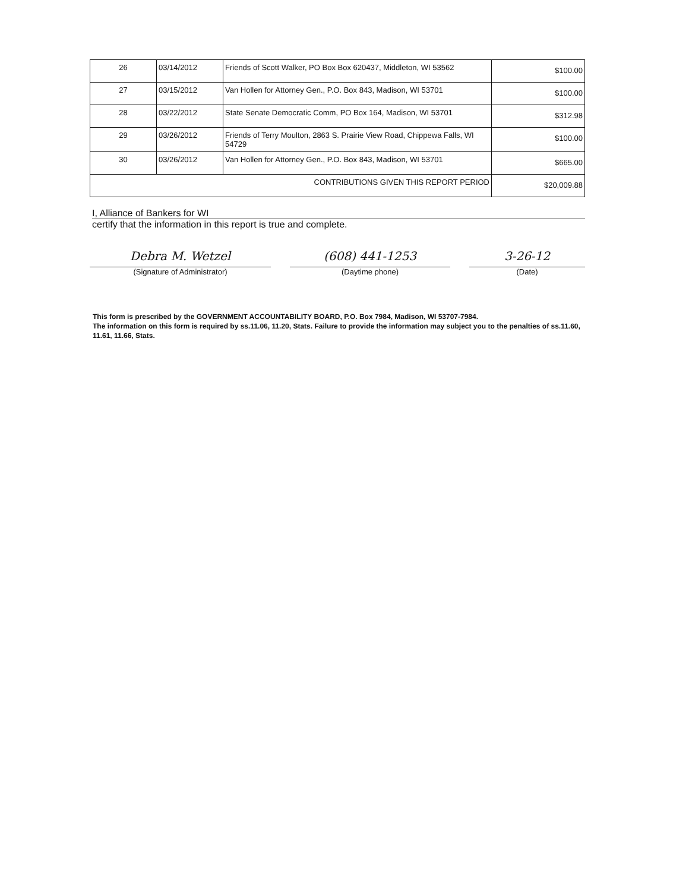| 26 | 03/14/2012 | Friends of Scott Walker, PO Box Box 620437, Middleton, WI 53562 | $100.00 |
| 27 | 03/15/2012 | Van Hollen for Attorney Gen., P.O. Box 843, Madison, WI 53701 | $100.00 |
| 28 | 03/22/2012 | State Senate Democratic Comm, PO Box 164, Madison, WI 53701 | $312.98 |
| 29 | 03/26/2012 | Friends of Terry Moulton, 2863 S. Prairie View Road, Chippewa Falls, WI 54729 | $100.00 |
| 30 | 03/26/2012 | Van Hollen for Attorney Gen., P.O. Box 843, Madison, WI 53701 | $665.00 |
| CONTRIBUTIONS GIVEN THIS REPORT PERIOD | | | $20,009.88 |
I, Alliance of Bankers for WI
certify that the information in this report is true and complete.
Debra M. Wetzel
(Signature of Administrator)
(608) 441-1253
(Daytime phone)
3-26-12
(Date)
This form is prescribed by the GOVERNMENT ACCOUNTABILITY BOARD, P.O. Box 7984, Madison, WI 53707-7984.
The information on this form is required by ss.11.06, 11.20, Stats. Failure to provide the information may subject you to the penalties of ss.11.60, 11.61, 11.66, Stats.